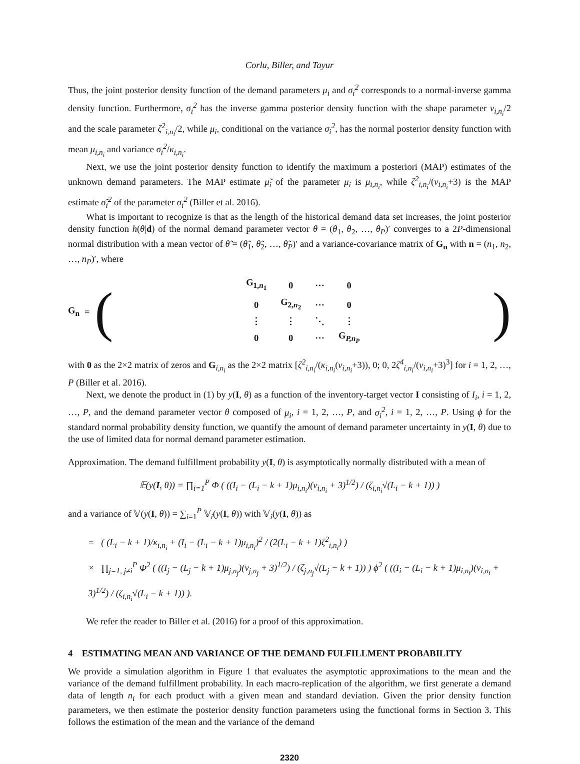Corlu, Biller, and Tayur
Thus, the joint posterior density function of the demand parameters μ<sub>i</sub> and σ<sub>i</sub><sup>2</sup> corresponds to a normal-inverse gamma density function. Furthermore, σ<sub>i</sub><sup>2</sup> has the inverse gamma posterior density function with the shape parameter ν<sub>i,n<sub>i</sub></sub>/2 and the scale parameter ζ<sup>2</sup><sub>i,n<sub>i</sub></sub>/2, while μ<sub>i</sub>, conditional on the variance σ<sub>i</sub><sup>2</sup>, has the normal posterior density function with mean μ<sub>i,n<sub>i</sub></sub> and variance σ<sub>i</sub><sup>2</sup>/κ<sub>i,n<sub>i</sub></sub>.
Next, we use the joint posterior density function to identify the maximum a posteriori (MAP) estimates of the unknown demand parameters. The MAP estimate μ̃<sub>i</sub> of the parameter μ<sub>i</sub> is μ<sub>i,n<sub>i</sub></sub>, while ζ<sup>2</sup><sub>i,n<sub>i</sub></sub>/(ν<sub>i,n<sub>i</sub></sub>+3) is the MAP estimate σ̃<sub>i</sub><sup>2</sup> of the parameter σ<sub>i</sub><sup>2</sup> (Biller et al. 2016).
What is important to recognize is that as the length of the historical demand data set increases, the joint posterior density function h(θ|d) of the normal demand parameter vector θ = (θ<sub>1</sub>, θ<sub>2</sub>, …, θ<sub>P</sub>)′ converges to a 2P-dimensional normal distribution with a mean vector of θ̃ = (θ̃<sub>1</sub>, θ̃<sub>2</sub>, …, θ̃<sub>P</sub>)′ and a variance-covariance matrix of G<sub>n</sub> with n = (n<sub>1</sub>, n<sub>2</sub>, …, n<sub>P</sub>)′, where
G<sub>n</sub> = (
| G<sub>1,n<sub>1</sub></sub> | 0 | ⋯ | 0 |
| 0 | G<sub>2,n<sub>2</sub></sub> | ⋯ | 0 |
| ⋮ | ⋮ | ⋱ | ⋮ |
| 0 | 0 | ⋯ | G<sub>P,n<sub>P</sub></sub> |
)
with 0 as the 2×2 matrix of zeros and G<sub>i,n<sub>i</sub></sub> as the 2×2 matrix [ζ<sup>2</sup><sub>i,n<sub>i</sub></sub>/(κ<sub>i,n<sub>i</sub></sub>(ν<sub>i,n<sub>i</sub></sub>+3)), 0; 0, 2ζ<sup>4</sup><sub>i,n<sub>i</sub></sub>/(ν<sub>i,n<sub>i</sub></sub>+3)<sup>3</sup>] for i = 1, 2, …, P (Biller et al. 2016).
Next, we denote the product in (1) by y(I, θ) as a function of the inventory-target vector I consisting of I<sub>i</sub>, i = 1, 2, …, P, and the demand parameter vector θ composed of μ<sub>i</sub>, i = 1, 2, …, P, and σ<sub>i</sub><sup>2</sup>, i = 1, 2, …, P. Using ϕ for the standard normal probability density function, we quantify the amount of demand parameter uncertainty in y(I, θ) due to the use of limited data for normal demand parameter estimation.
Approximation. The demand fulfillment probability y(I, θ) is asymptotically normally distributed with a mean of
𝔼(y(I, θ)) = ∏<sub>i=1</sub><sup>P</sup> Φ ( ((I<sub>i</sub> − (L<sub>i</sub> − k + 1)μ<sub>i,n<sub>i</sub></sub>)(ν<sub>i,n<sub>i</sub></sub> + 3)<sup>1/2</sup>) / (ζ<sub>i,n<sub>i</sub></sub>√(L<sub>i</sub> − k + 1)) )
and a variance of 𝕍(y(I, θ)) = ∑<sub>i=1</sub><sup>P</sup> 𝕍<sub>i</sub>(y(I, θ)) with 𝕍<sub>i</sub>(y(I, θ)) as
= ( (L<sub>i</sub> − k + 1)/κ<sub>i,n<sub>i</sub></sub> + (I<sub>i</sub> − (L<sub>i</sub> − k + 1)μ<sub>i,n<sub>i</sub></sub>)<sup>2</sup> / (2(L<sub>i</sub> − k + 1)ζ<sup>2</sup><sub>i,n<sub>i</sub></sub>) )
× ∏<sub>j=1, j≠i</sub><sup>P</sup> Φ<sup>2</sup> ( ((I<sub>j</sub> − (L<sub>j</sub> − k + 1)μ<sub>j,n<sub>j</sub></sub>)(ν<sub>j,n<sub>j</sub></sub> + 3)<sup>1/2</sup>) / (ζ<sub>j,n<sub>j</sub></sub>√(L<sub>j</sub> − k + 1)) ) ϕ<sup>2</sup> ( ((I<sub>i</sub> − (L<sub>i</sub> − k + 1)μ<sub>i,n<sub>i</sub></sub>)(ν<sub>i,n<sub>i</sub></sub> + 3)<sup>1/2</sup>) / (ζ<sub>i,n<sub>i</sub></sub>√(L<sub>i</sub> − k + 1)) ).
We refer the reader to Biller et al. (2016) for a proof of this approximation.
4 ESTIMATING MEAN AND VARIANCE OF THE DEMAND FULFILLMENT PROBABILITY
We provide a simulation algorithm in Figure 1 that evaluates the asymptotic approximations to the mean and the variance of the demand fulfillment probability. In each macro-replication of the algorithm, we first generate a demand data of length n<sub>i</sub> for each product with a given mean and standard deviation. Given the prior density function parameters, we then estimate the posterior density function parameters using the functional forms in Section 3. This follows the estimation of the mean and the variance of the demand
2320